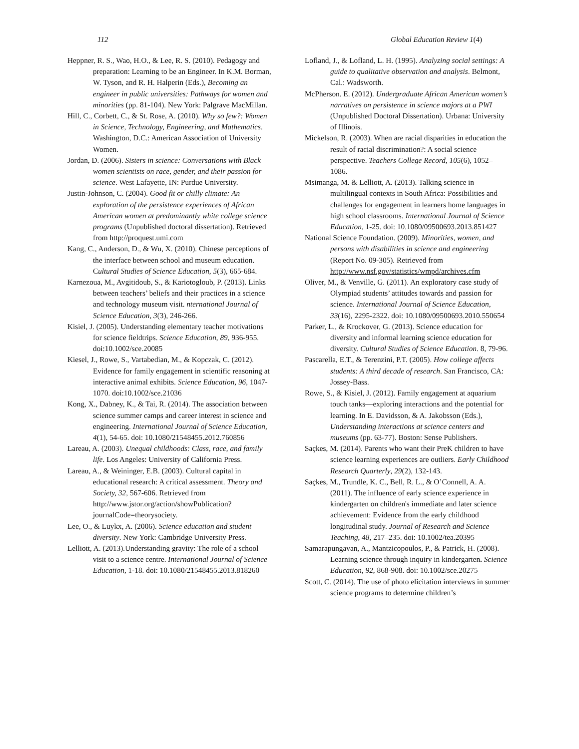112 Global Education Review 1(4)
Heppner, R. S., Wao, H.O., & Lee, R. S. (2010). Pedagogy and preparation: Learning to be an Engineer. In K.M. Borman, W. Tyson, and R. H. Halperin (Eds.), Becoming an engineer in public universities: Pathways for women and minorities (pp. 81-104). New York: Palgrave MacMillan.
Hill, C., Corbett, C., & St. Rose, A. (2010). Why so few?: Women in Science, Technology, Engineering, and Mathematics. Washington, D.C.: American Association of University Women.
Jordan, D. (2006). Sisters in science: Conversations with Black women scientists on race, gender, and their passion for science. West Lafayette, IN: Purdue University.
Justin-Johnson, C. (2004). Good fit or chilly climate: An exploration of the persistence experiences of African American women at predominantly white college science programs (Unpublished doctoral dissertation). Retrieved from http://proquest.umi.com
Kang, C., Anderson, D., & Wu, X. (2010). Chinese perceptions of the interface between school and museum education. Cultural Studies of Science Education, 5(3), 665-684.
Karnezoua, M., Avgitidoub, S., & Kariotogloub, P. (2013). Links between teachers’ beliefs and their practices in a science and technology museum visit. nternational Journal of Science Education, 3(3), 246-266.
Kisiel, J. (2005). Understanding elementary teacher motivations for science fieldtrips. Science Education, 89, 936-955. doi:10.1002/sce.20085
Kiesel, J., Rowe, S., Vartabedian, M., & Kopczak, C. (2012). Evidence for family engagement in scientific reasoning at interactive animal exhibits. Science Education, 96, 1047-1070. doi:10.1002/sce.21036
Kong, X., Dabney, K., & Tai, R. (2014). The association between science summer camps and career interest in science and engineering. International Journal of Science Education, 4(1), 54-65. doi: 10.1080/21548455.2012.760856
Lareau, A. (2003). Unequal childhoods: Class, race, and family life. Los Angeles: University of California Press.
Lareau, A., & Weininger, E.B. (2003). Cultural capital in educational research: A critical assessment. Theory and Society, 32, 567-606. Retrieved from http://www.jstor.org/action/showPublication?journalCode=theorysociety.
Lee, O., & Luykx, A. (2006). Science education and student diversity. New York: Cambridge University Press.
Lelliott, A. (2013).Understanding gravity: The role of a school visit to a science centre. International Journal of Science Education, 1-18. doi: 10.1080/21548455.2013.818260
Lofland, J., & Lofland, L. H. (1995). Analyzing social settings: A guide to qualitative observation and analysis. Belmont, Cal.: Wadsworth.
McPherson. E. (2012). Undergraduate African American women’s narratives on persistence in science majors at a PWI (Unpublished Doctoral Dissertation). Urbana: University of Illinois.
Mickelson, R. (2003). When are racial disparities in education the result of racial discrimination?: A social science perspective. Teachers College Record, 105(6), 1052–1086.
Msimanga, M. & Lelliott, A. (2013). Talking science in multilingual contexts in South Africa: Possibilities and challenges for engagement in learners home languages in high school classrooms. International Journal of Science Education, 1-25. doi: 10.1080/09500693.2013.851427
National Science Foundation. (2009). Minorities, women, and persons with disabilities in science and engineering (Report No. 09-305). Retrieved from http://www.nsf.gov/statistics/wmpd/archives.cfm
Oliver, M., & Venville, G. (2011). An exploratory case study of Olympiad students’ attitudes towards and passion for science. International Journal of Science Education, 33(16), 2295-2322. doi: 10.1080/09500693.2010.550654
Parker, L., & Krockover, G. (2013). Science education for diversity and informal learning science education for diversity. Cultural Studies of Science Education. 8, 79-96.
Pascarella, E.T., & Terenzini, P.T. (2005). How college affects students: A third decade of research. San Francisco, CA: Jossey-Bass.
Rowe, S., & Kisiel, J. (2012). Family engagement at aquarium touch tanks—exploring interactions and the potential for learning. In E. Davidsson, & A. Jakobsson (Eds.), Understanding interactions at science centers and museums (pp. 63-77). Boston: Sense Publishers.
Saçkes, M. (2014). Parents who want their PreK children to have science learning experiences are outliers. Early Childhood Research Quarterly, 29(2), 132-143.
Saçkes, M., Trundle, K. C., Bell, R. L., & O’Connell, A. A. (2011). The influence of early science experience in kindergarten on children's immediate and later science achievement: Evidence from the early childhood longitudinal study. Journal of Research and Science Teaching, 48, 217–235. doi: 10.1002/tea.20395
Samarapungavan, A., Mantzicopoulos, P., & Patrick, H. (2008). Learning science through inquiry in kindergarten. Science Education, 92, 868-908. doi: 10.1002/sce.20275
Scott, C. (2014). The use of photo elicitation interviews in summer science programs to determine children’s